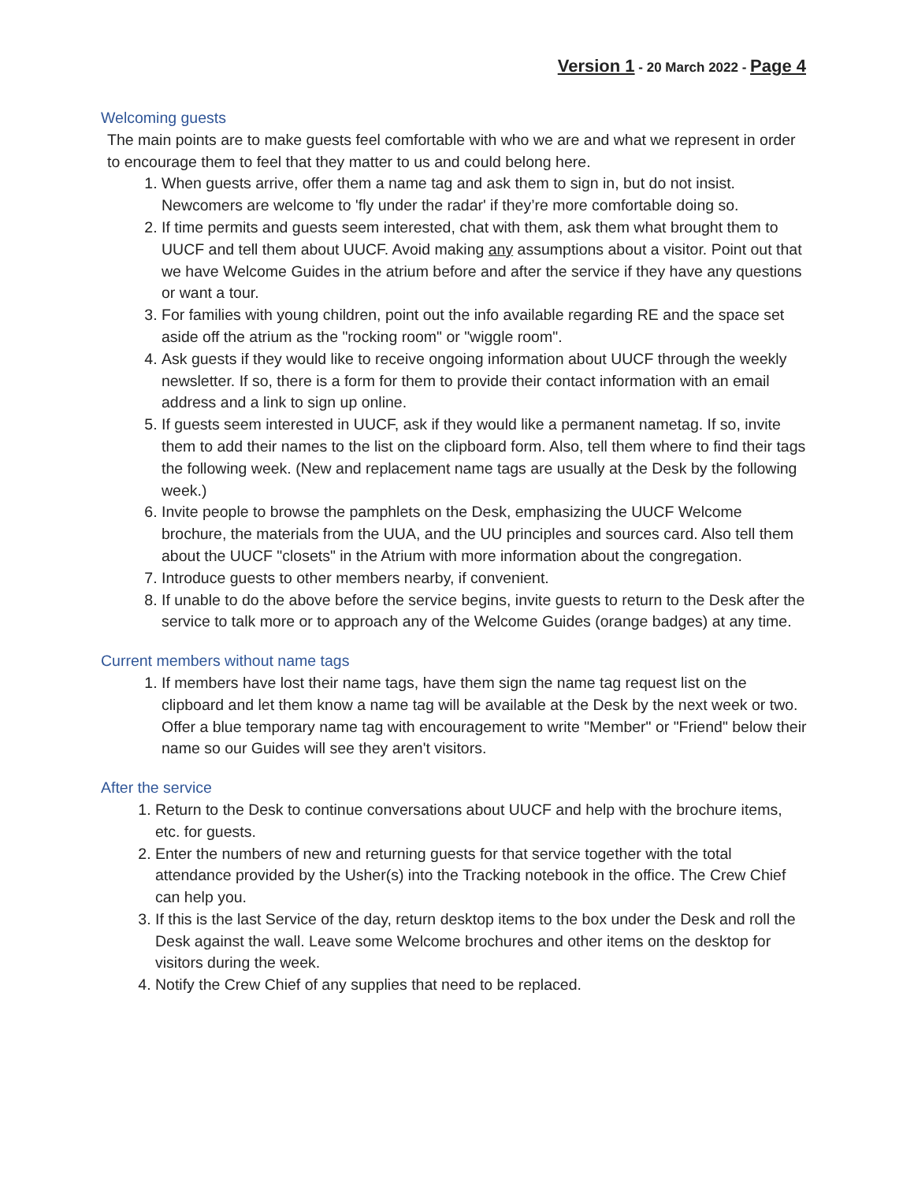Version 1 - 20 March 2022 - Page 4
Welcoming guests
The main points are to make guests feel comfortable with who we are and what we represent in order to encourage them to feel that they matter to us and could belong here.
1. When guests arrive, offer them a name tag and ask them to sign in, but do not insist. Newcomers are welcome to 'fly under the radar' if they’re more comfortable doing so.
2. If time permits and guests seem interested, chat with them, ask them what brought them to UUCF and tell them about UUCF. Avoid making any assumptions about a visitor. Point out that we have Welcome Guides in the atrium before and after the service if they have any questions or want a tour.
3. For families with young children, point out the info available regarding RE and the space set aside off the atrium as the "rocking room" or "wiggle room".
4. Ask guests if they would like to receive ongoing information about UUCF through the weekly newsletter. If so, there is a form for them to provide their contact information with an email address and a link to sign up online.
5. If guests seem interested in UUCF, ask if they would like a permanent nametag. If so, invite them to add their names to the list on the clipboard form. Also, tell them where to find their tags the following week. (New and replacement name tags are usually at the Desk by the following week.)
6. Invite people to browse the pamphlets on the Desk, emphasizing the UUCF Welcome brochure, the materials from the UUA, and the UU principles and sources card. Also tell them about the UUCF "closets" in the Atrium with more information about the congregation.
7. Introduce guests to other members nearby, if convenient.
8. If unable to do the above before the service begins, invite guests to return to the Desk after the service to talk more or to approach any of the Welcome Guides (orange badges) at any time.
Current members without name tags
1. If members have lost their name tags, have them sign the name tag request list on the clipboard and let them know a name tag will be available at the Desk by the next week or two. Offer a blue temporary name tag with encouragement to write "Member" or "Friend" below their name so our Guides will see they aren't visitors.
After the service
1. Return to the Desk to continue conversations about UUCF and help with the brochure items, etc. for guests.
2. Enter the numbers of new and returning guests for that service together with the total attendance provided by the Usher(s) into the Tracking notebook in the office. The Crew Chief can help you.
3. If this is the last Service of the day, return desktop items to the box under the Desk and roll the Desk against the wall. Leave some Welcome brochures and other items on the desktop for visitors during the week.
4. Notify the Crew Chief of any supplies that need to be replaced.